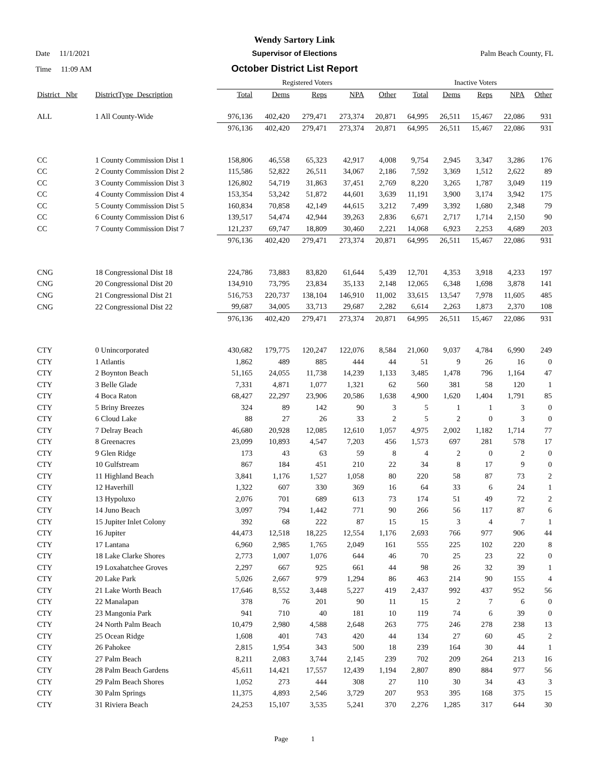Wendy Sartory Link
Date 11/1/2021 Supervisor of Elections Palm Beach County, FL
Time 11:09 AM October District List Report
| | | Registered Voters | | | | | Inactive Voters | | | | |
| District_ Nbr | DistrictType_Description | Total | Dems | Reps | NPA | Other | Total | Dems | Reps | NPA | Other |
| ALL | 1 All County-Wide | 976,136 | 402,420 | 279,471 | 273,374 | 20,871 | 64,995 | 26,511 | 15,467 | 22,086 | 931 |
| | | 976,136 | 402,420 | 279,471 | 273,374 | 20,871 | 64,995 | 26,511 | 15,467 | 22,086 | 931 |
| CC | 1 County Commission Dist 1 | 158,806 | 46,558 | 65,323 | 42,917 | 4,008 | 9,754 | 2,945 | 3,347 | 3,286 | 176 |
| CC | 2 County Commission Dist 2 | 115,586 | 52,822 | 26,511 | 34,067 | 2,186 | 7,592 | 3,369 | 1,512 | 2,622 | 89 |
| CC | 3 County Commission Dist 3 | 126,802 | 54,719 | 31,863 | 37,451 | 2,769 | 8,220 | 3,265 | 1,787 | 3,049 | 119 |
| CC | 4 County Commission Dist 4 | 153,354 | 53,242 | 51,872 | 44,601 | 3,639 | 11,191 | 3,900 | 3,174 | 3,942 | 175 |
| CC | 5 County Commission Dist 5 | 160,834 | 70,858 | 42,149 | 44,615 | 3,212 | 7,499 | 3,392 | 1,680 | 2,348 | 79 |
| CC | 6 County Commission Dist 6 | 139,517 | 54,474 | 42,944 | 39,263 | 2,836 | 6,671 | 2,717 | 1,714 | 2,150 | 90 |
| CC | 7 County Commission Dist 7 | 121,237 | 69,747 | 18,809 | 30,460 | 2,221 | 14,068 | 6,923 | 2,253 | 4,689 | 203 |
| | | 976,136 | 402,420 | 279,471 | 273,374 | 20,871 | 64,995 | 26,511 | 15,467 | 22,086 | 931 |
| CNG | 18 Congressional Dist 18 | 224,786 | 73,883 | 83,820 | 61,644 | 5,439 | 12,701 | 4,353 | 3,918 | 4,233 | 197 |
| CNG | 20 Congressional Dist 20 | 134,910 | 73,795 | 23,834 | 35,133 | 2,148 | 12,065 | 6,348 | 1,698 | 3,878 | 141 |
| CNG | 21 Congressional Dist 21 | 516,753 | 220,737 | 138,104 | 146,910 | 11,002 | 33,615 | 13,547 | 7,978 | 11,605 | 485 |
| CNG | 22 Congressional Dist 22 | 99,687 | 34,005 | 33,713 | 29,687 | 2,282 | 6,614 | 2,263 | 1,873 | 2,370 | 108 |
| | | 976,136 | 402,420 | 279,471 | 273,374 | 20,871 | 64,995 | 26,511 | 15,467 | 22,086 | 931 |
| CTY | 0 Unincorporated | 430,682 | 179,775 | 120,247 | 122,076 | 8,584 | 21,060 | 9,037 | 4,784 | 6,990 | 249 |
| CTY | 1 Atlantis | 1,862 | 489 | 885 | 444 | 44 | 51 | 9 | 26 | 16 | 0 |
| CTY | 2 Boynton Beach | 51,165 | 24,055 | 11,738 | 14,239 | 1,133 | 3,485 | 1,478 | 796 | 1,164 | 47 |
| CTY | 3 Belle Glade | 7,331 | 4,871 | 1,077 | 1,321 | 62 | 560 | 381 | 58 | 120 | 1 |
| CTY | 4 Boca Raton | 68,427 | 22,297 | 23,906 | 20,586 | 1,638 | 4,900 | 1,620 | 1,404 | 1,791 | 85 |
| CTY | 5 Briny Breezes | 324 | 89 | 142 | 90 | 3 | 5 | 1 | 1 | 3 | 0 |
| CTY | 6 Cloud Lake | 88 | 27 | 26 | 33 | 2 | 5 | 2 | 0 | 3 | 0 |
| CTY | 7 Delray Beach | 46,680 | 20,928 | 12,085 | 12,610 | 1,057 | 4,975 | 2,002 | 1,182 | 1,714 | 77 |
| CTY | 8 Greenacres | 23,099 | 10,893 | 4,547 | 7,203 | 456 | 1,573 | 697 | 281 | 578 | 17 |
| CTY | 9 Glen Ridge | 173 | 43 | 63 | 59 | 8 | 4 | 2 | 0 | 2 | 0 |
| CTY | 10 Gulfstream | 867 | 184 | 451 | 210 | 22 | 34 | 8 | 17 | 9 | 0 |
| CTY | 11 Highland Beach | 3,841 | 1,176 | 1,527 | 1,058 | 80 | 220 | 58 | 87 | 73 | 2 |
| CTY | 12 Haverhill | 1,322 | 607 | 330 | 369 | 16 | 64 | 33 | 6 | 24 | 1 |
| CTY | 13 Hypoluxo | 2,076 | 701 | 689 | 613 | 73 | 174 | 51 | 49 | 72 | 2 |
| CTY | 14 Juno Beach | 3,097 | 794 | 1,442 | 771 | 90 | 266 | 56 | 117 | 87 | 6 |
| CTY | 15 Jupiter Inlet Colony | 392 | 68 | 222 | 87 | 15 | 15 | 3 | 4 | 7 | 1 |
| CTY | 16 Jupiter | 44,473 | 12,518 | 18,225 | 12,554 | 1,176 | 2,693 | 766 | 977 | 906 | 44 |
| CTY | 17 Lantana | 6,960 | 2,985 | 1,765 | 2,049 | 161 | 555 | 225 | 102 | 220 | 8 |
| CTY | 18 Lake Clarke Shores | 2,773 | 1,007 | 1,076 | 644 | 46 | 70 | 25 | 23 | 22 | 0 |
| CTY | 19 Loxahatchee Groves | 2,297 | 667 | 925 | 661 | 44 | 98 | 26 | 32 | 39 | 1 |
| CTY | 20 Lake Park | 5,026 | 2,667 | 979 | 1,294 | 86 | 463 | 214 | 90 | 155 | 4 |
| CTY | 21 Lake Worth Beach | 17,646 | 8,552 | 3,448 | 5,227 | 419 | 2,437 | 992 | 437 | 952 | 56 |
| CTY | 22 Manalapan | 378 | 76 | 201 | 90 | 11 | 15 | 2 | 7 | 6 | 0 |
| CTY | 23 Mangonia Park | 941 | 710 | 40 | 181 | 10 | 119 | 74 | 6 | 39 | 0 |
| CTY | 24 North Palm Beach | 10,479 | 2,980 | 4,588 | 2,648 | 263 | 775 | 246 | 278 | 238 | 13 |
| CTY | 25 Ocean Ridge | 1,608 | 401 | 743 | 420 | 44 | 134 | 27 | 60 | 45 | 2 |
| CTY | 26 Pahokee | 2,815 | 1,954 | 343 | 500 | 18 | 239 | 164 | 30 | 44 | 1 |
| CTY | 27 Palm Beach | 8,211 | 2,083 | 3,744 | 2,145 | 239 | 702 | 209 | 264 | 213 | 16 |
| CTY | 28 Palm Beach Gardens | 45,611 | 14,421 | 17,557 | 12,439 | 1,194 | 2,807 | 890 | 884 | 977 | 56 |
| CTY | 29 Palm Beach Shores | 1,052 | 273 | 444 | 308 | 27 | 110 | 30 | 34 | 43 | 3 |
| CTY | 30 Palm Springs | 11,375 | 4,893 | 2,546 | 3,729 | 207 | 953 | 395 | 168 | 375 | 15 |
| CTY | 31 Riviera Beach | 24,253 | 15,107 | 3,535 | 5,241 | 370 | 2,276 | 1,285 | 317 | 644 | 30 |
Page 1